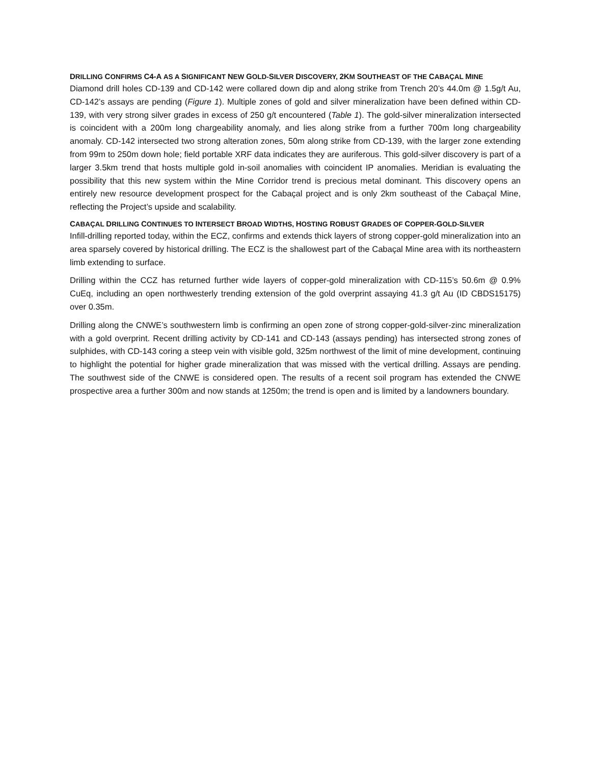DRILLING CONFIRMS C4-A AS A SIGNIFICANT NEW GOLD-SILVER DISCOVERY, 2KM SOUTHEAST OF THE CABAÇAL MINE
Diamond drill holes CD-139 and CD-142 were collared down dip and along strike from Trench 20’s 44.0m @ 1.5g/t Au, CD-142’s assays are pending (Figure 1). Multiple zones of gold and silver mineralization have been defined within CD-139, with very strong silver grades in excess of 250 g/t encountered (Table 1). The gold-silver mineralization intersected is coincident with a 200m long chargeability anomaly, and lies along strike from a further 700m long chargeability anomaly. CD-142 intersected two strong alteration zones, 50m along strike from CD-139, with the larger zone extending from 99m to 250m down hole; field portable XRF data indicates they are auriferous. This gold-silver discovery is part of a larger 3.5km trend that hosts multiple gold in-soil anomalies with coincident IP anomalies. Meridian is evaluating the possibility that this new system within the Mine Corridor trend is precious metal dominant. This discovery opens an entirely new resource development prospect for the Cabaçal project and is only 2km southeast of the Cabaçal Mine, reflecting the Project’s upside and scalability.
CABAÇAL DRILLING CONTINUES TO INTERSECT BROAD WIDTHS, HOSTING ROBUST GRADES OF COPPER-GOLD-SILVER
Infill-drilling reported today, within the ECZ, confirms and extends thick layers of strong copper-gold mineralization into an area sparsely covered by historical drilling. The ECZ is the shallowest part of the Cabaçal Mine area with its northeastern limb extending to surface.
Drilling within the CCZ has returned further wide layers of copper-gold mineralization with CD-115’s 50.6m @ 0.9% CuEq, including an open northwesterly trending extension of the gold overprint assaying 41.3 g/t Au (ID CBDS15175) over 0.35m.
Drilling along the CNWE’s southwestern limb is confirming an open zone of strong copper-gold-silver-zinc mineralization with a gold overprint. Recent drilling activity by CD-141 and CD-143 (assays pending) has intersected strong zones of sulphides, with CD-143 coring a steep vein with visible gold, 325m northwest of the limit of mine development, continuing to highlight the potential for higher grade mineralization that was missed with the vertical drilling. Assays are pending. The southwest side of the CNWE is considered open. The results of a recent soil program has extended the CNWE prospective area a further 300m and now stands at 1250m; the trend is open and is limited by a landowners boundary.